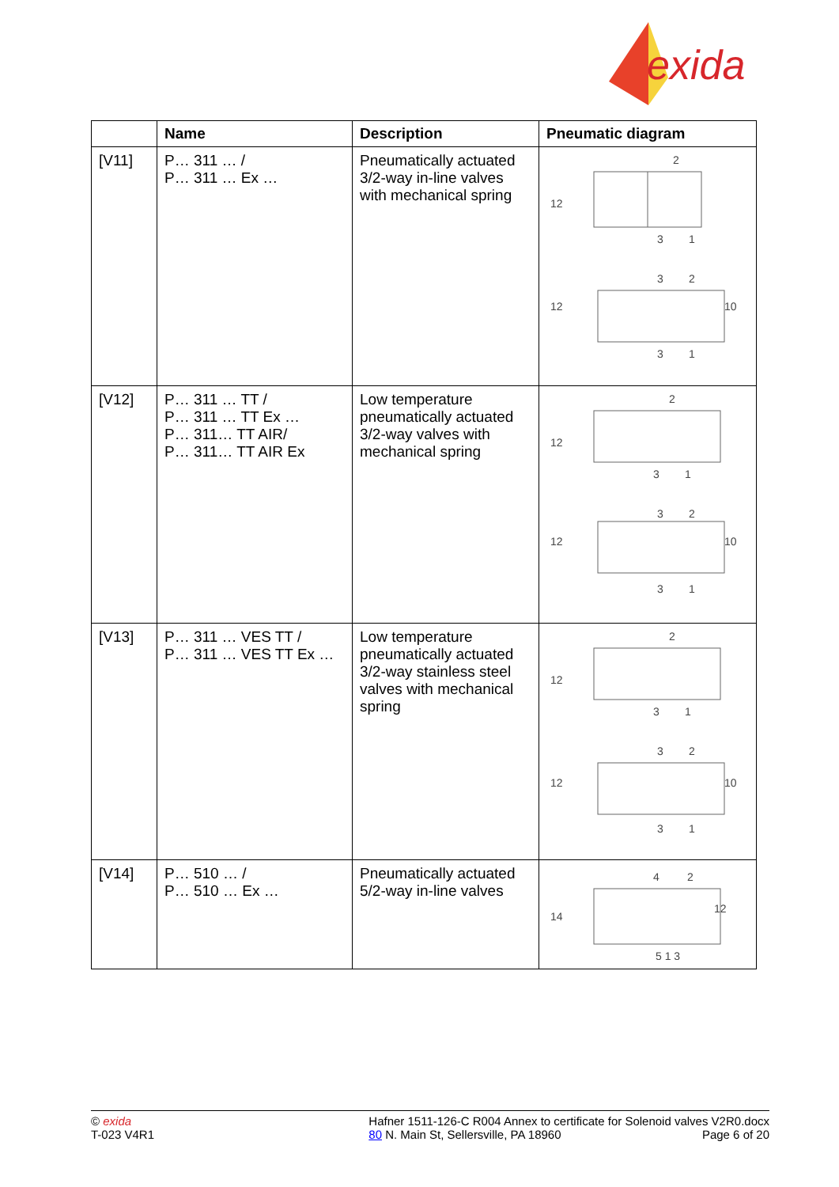exida
| | Name | Description | Pneumatic diagram |
| --- | --- | --- | --- |
| [V11] | P… 311 … / P… 311 … Ex … | Pneumatically actuated 3/2-way in-line valves with mechanical spring | 12 2 3 1 12 10 3 2 3 1 |
| [V12] | P… 311 … TT / P… 311 … TT Ex … P… 311… TT AIR/ P… 311… TT AIR Ex | Low temperature pneumatically actuated 3/2-way valves with mechanical spring | 12 2 3 1 12 10 3 2 3 1 |
| [V13] | P… 311 … VES TT / P… 311 … VES TT Ex … | Low temperature pneumatically actuated 3/2-way stainless steel valves with mechanical spring | 12 2 3 1 12 10 3 2 3 1 |
| [V14] | P… 510 … / P… 510 … Ex … | Pneumatically actuated 5/2-way in-line valves | 14 12 4 2 5 1 3 |
© exida
T-023 V4R1
Hafner 1511-126-C R004 Annex to certificate for Solenoid valves V2R0.docx
80 N. Main St, Sellersville, PA 18960 Page 6 of 20